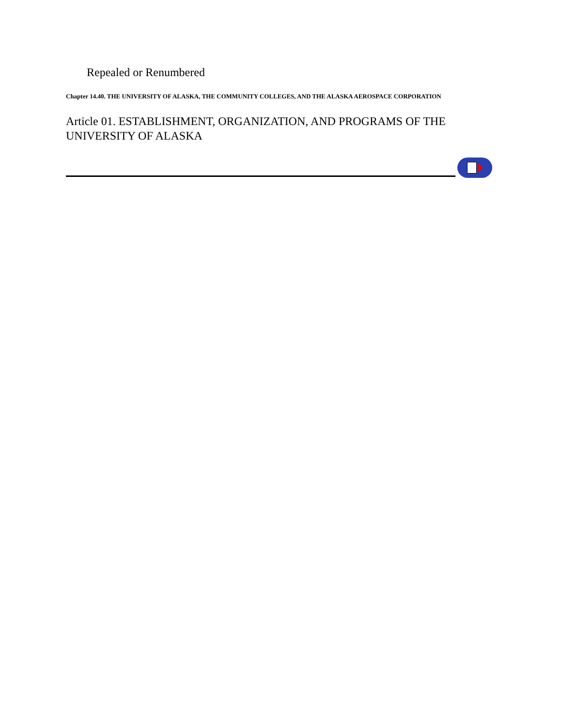Repealed or Renumbered
Chapter 14.40. THE UNIVERSITY OF ALASKA, THE COMMUNITY COLLEGES, AND THE ALASKA AEROSPACE CORPORATION
Article 01. ESTABLISHMENT, ORGANIZATION, AND PROGRAMS OF THE UNIVERSITY OF ALASKA